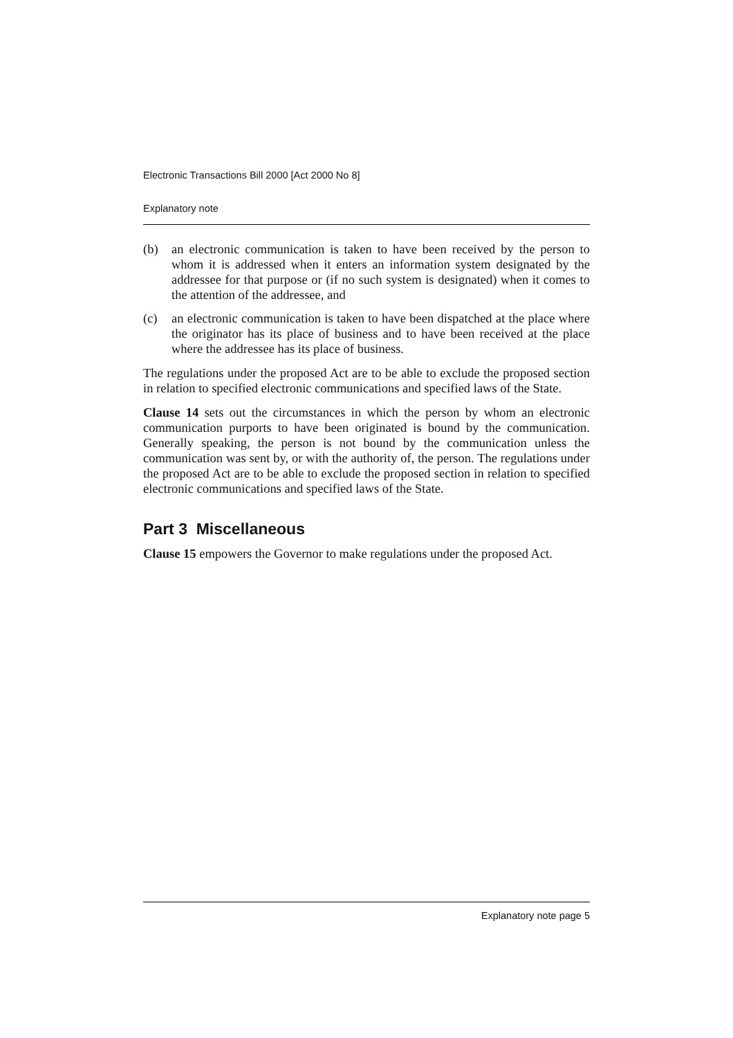Electronic Transactions Bill 2000 [Act 2000 No 8]
Explanatory note
(b) an electronic communication is taken to have been received by the person to whom it is addressed when it enters an information system designated by the addressee for that purpose or (if no such system is designated) when it comes to the attention of the addressee, and
(c) an electronic communication is taken to have been dispatched at the place where the originator has its place of business and to have been received at the place where the addressee has its place of business.
The regulations under the proposed Act are to be able to exclude the proposed section in relation to specified electronic communications and specified laws of the State.
Clause 14 sets out the circumstances in which the person by whom an electronic communication purports to have been originated is bound by the communication. Generally speaking, the person is not bound by the communication unless the communication was sent by, or with the authority of, the person. The regulations under the proposed Act are to be able to exclude the proposed section in relation to specified electronic communications and specified laws of the State.
Part 3 Miscellaneous
Clause 15 empowers the Governor to make regulations under the proposed Act.
Explanatory note page 5